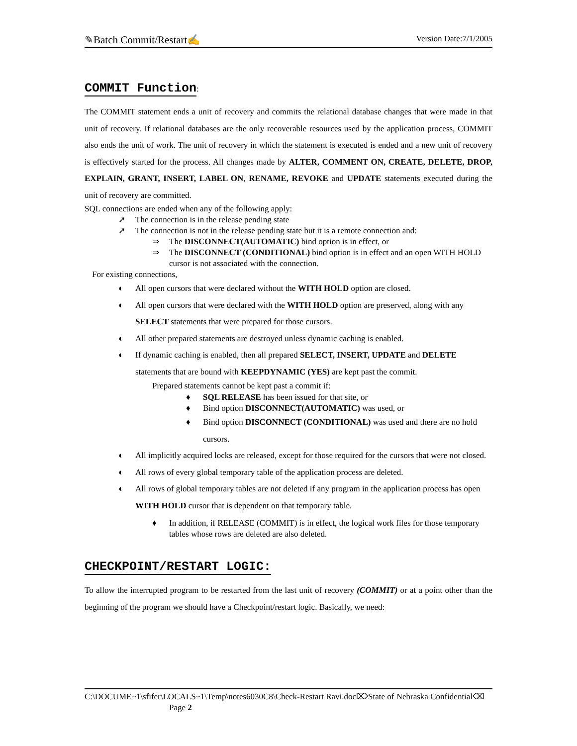✎Batch Commit/Restart✍ Version Date:7/1/2005
COMMIT Function
:
The COMMIT statement ends a unit of recovery and commits the relational database changes that were made in that unit of recovery. If relational databases are the only recoverable resources used by the application process, COMMIT also ends the unit of work. The unit of recovery in which the statement is executed is ended and a new unit of recovery is effectively started for the process. All changes made by ALTER, COMMENT ON, CREATE, DELETE, DROP, EXPLAIN, GRANT, INSERT, LABEL ON, RENAME, REVOKE and UPDATE statements executed during the unit of recovery are committed.
SQL connections are ended when any of the following apply:
➚ The connection is in the release pending state
➚ The connection is not in the release pending state but it is a remote connection and:
⇒ The DISCONNECT(AUTOMATIC) bind option is in effect, or
⇒ The DISCONNECT (CONDITIONAL) bind option is in effect and an open WITH HOLD cursor is not associated with the connection.
For existing connections,
◐ All open cursors that were declared without the WITH HOLD option are closed.
◐ All open cursors that were declared with the WITH HOLD option are preserved, along with any SELECT statements that were prepared for those cursors.
◐ All other prepared statements are destroyed unless dynamic caching is enabled.
◐ If dynamic caching is enabled, then all prepared SELECT, INSERT, UPDATE and DELETE statements that are bound with KEEPDYNAMIC (YES) are kept past the commit.
Prepared statements cannot be kept past a commit if:
♦ SQL RELEASE has been issued for that site, or
♦ Bind option DISCONNECT(AUTOMATIC) was used, or
♦ Bind option DISCONNECT (CONDITIONAL) was used and there are no hold cursors.
◐ All implicitly acquired locks are released, except for those required for the cursors that were not closed.
◐ All rows of every global temporary table of the application process are deleted.
◐ All rows of global temporary tables are not deleted if any program in the application process has open WITH HOLD cursor that is dependent on that temporary table.
♦ In addition, if RELEASE (COMMIT) is in effect, the logical work files for those temporary tables whose rows are deleted are also deleted.
CHECKPOINT/RESTART LOGIC:
To allow the interrupted program to be restarted from the last unit of recovery (COMMIT) or at a point other than the beginning of the program we should have a Checkpoint/restart logic. Basically, we need:
C:\DOCUME~1\sfifer\LOCALS~1\Temp\notes6030C8\Check-Restart Ravi.doc⌦State of Nebraska Confidential⌫ Page 2